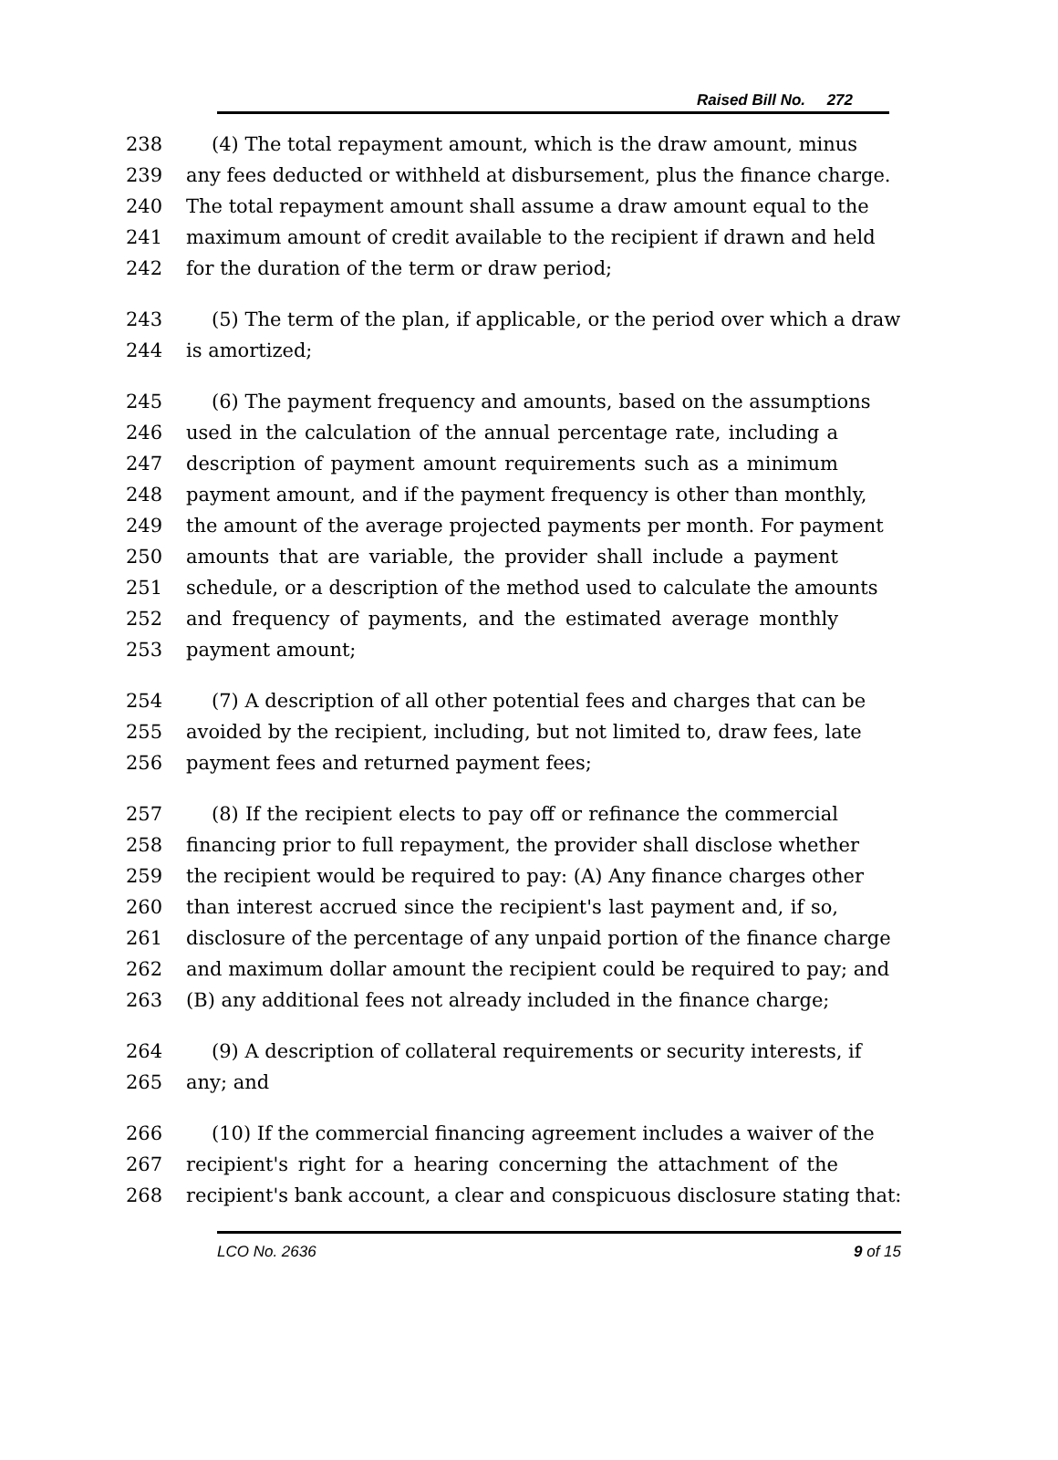Raised Bill No. 272
238 (4) The total repayment amount, which is the draw amount, minus
239 any fees deducted or withheld at disbursement, plus the finance charge.
240 The total repayment amount shall assume a draw amount equal to the
241 maximum amount of credit available to the recipient if drawn and held
242 for the duration of the term or draw period;
243 (5) The term of the plan, if applicable, or the period over which a draw
244 is amortized;
245 (6) The payment frequency and amounts, based on the assumptions
246 used in the calculation of the annual percentage rate, including a
247 description of payment amount requirements such as a minimum
248 payment amount, and if the payment frequency is other than monthly,
249 the amount of the average projected payments per month. For payment
250 amounts that are variable, the provider shall include a payment
251 schedule, or a description of the method used to calculate the amounts
252 and frequency of payments, and the estimated average monthly
253 payment amount;
254 (7) A description of all other potential fees and charges that can be
255 avoided by the recipient, including, but not limited to, draw fees, late
256 payment fees and returned payment fees;
257 (8) If the recipient elects to pay off or refinance the commercial
258 financing prior to full repayment, the provider shall disclose whether
259 the recipient would be required to pay: (A) Any finance charges other
260 than interest accrued since the recipient's last payment and, if so,
261 disclosure of the percentage of any unpaid portion of the finance charge
262 and maximum dollar amount the recipient could be required to pay; and
263 (B) any additional fees not already included in the finance charge;
264 (9) A description of collateral requirements or security interests, if
265 any; and
266 (10) If the commercial financing agreement includes a waiver of the
267 recipient's right for a hearing concerning the attachment of the
268 recipient's bank account, a clear and conspicuous disclosure stating that:
LCO No. 2636 9 of 15